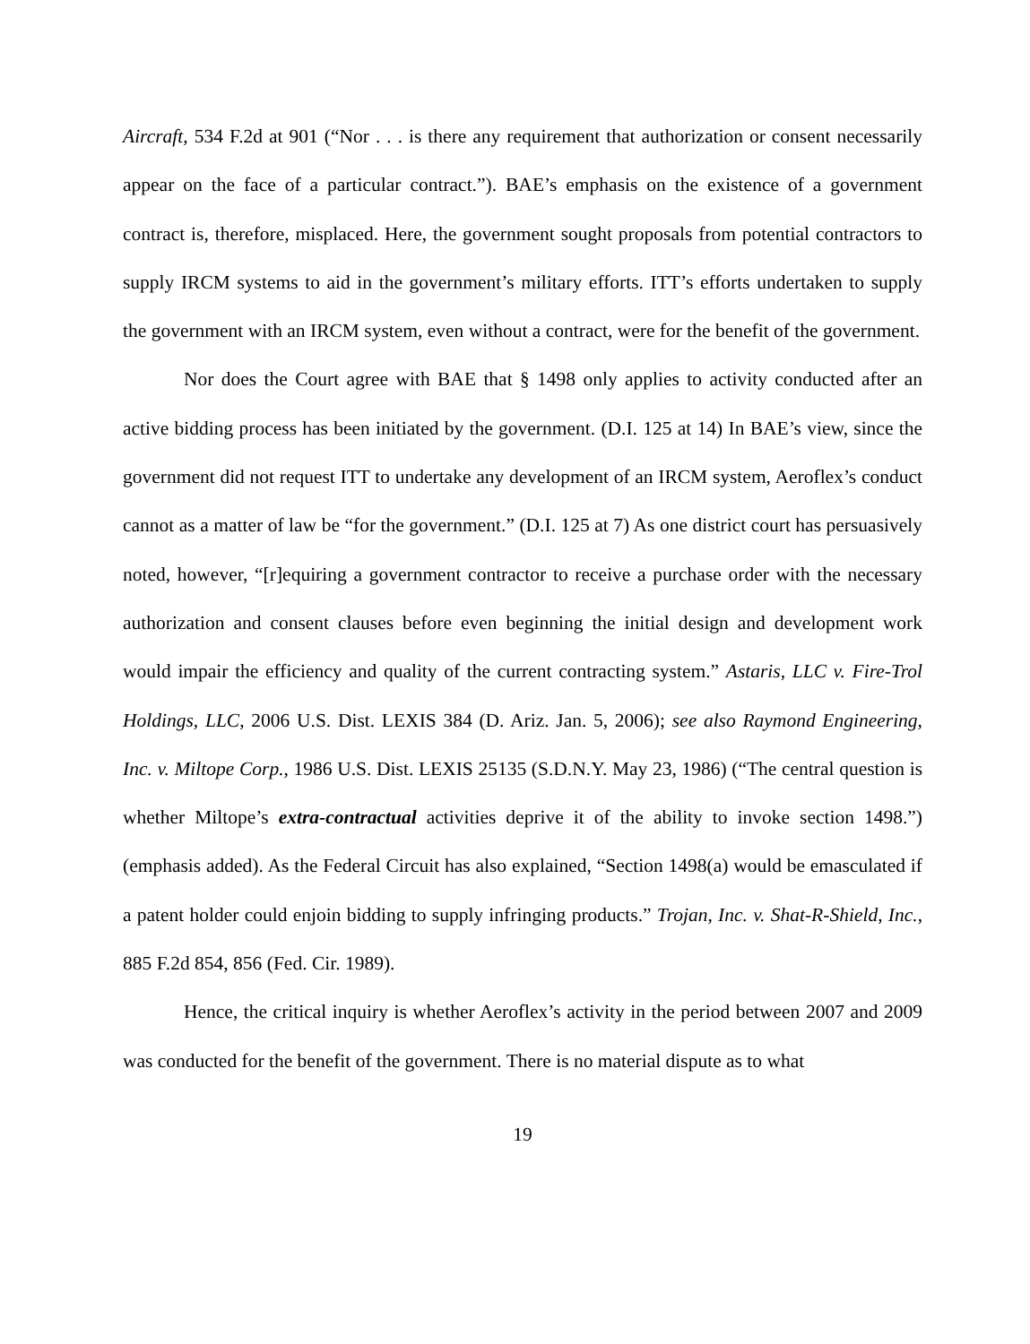Aircraft, 534 F.2d at 901 (“Nor . . . is there any requirement that authorization or consent necessarily appear on the face of a particular contract.”). BAE’s emphasis on the existence of a government contract is, therefore, misplaced. Here, the government sought proposals from potential contractors to supply IRCM systems to aid in the government’s military efforts. ITT’s efforts undertaken to supply the government with an IRCM system, even without a contract, were for the benefit of the government.
Nor does the Court agree with BAE that § 1498 only applies to activity conducted after an active bidding process has been initiated by the government. (D.I. 125 at 14) In BAE’s view, since the government did not request ITT to undertake any development of an IRCM system, Aeroflex’s conduct cannot as a matter of law be “for the government.” (D.I. 125 at 7) As one district court has persuasively noted, however, “[r]equiring a government contractor to receive a purchase order with the necessary authorization and consent clauses before even beginning the initial design and development work would impair the efficiency and quality of the current contracting system.” Astaris, LLC v. Fire-Trol Holdings, LLC, 2006 U.S. Dist. LEXIS 384 (D. Ariz. Jan. 5, 2006); see also Raymond Engineering, Inc. v. Miltope Corp., 1986 U.S. Dist. LEXIS 25135 (S.D.N.Y. May 23, 1986) (“The central question is whether Miltope’s extra-contractual activities deprive it of the ability to invoke section 1498.”) (emphasis added). As the Federal Circuit has also explained, “Section 1498(a) would be emasculated if a patent holder could enjoin bidding to supply infringing products.” Trojan, Inc. v. Shat-R-Shield, Inc., 885 F.2d 854, 856 (Fed. Cir. 1989).
Hence, the critical inquiry is whether Aeroflex’s activity in the period between 2007 and 2009 was conducted for the benefit of the government. There is no material dispute as to what
19